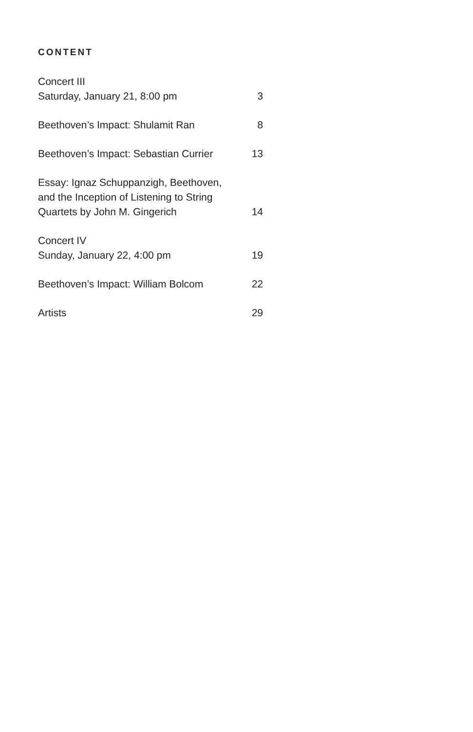CONTENT
Concert III
Saturday, January 21, 8:00 pm
3
Beethoven’s Impact: Shulamit Ran
8
Beethoven’s Impact: Sebastian Currier
13
Essay: Ignaz Schuppanzigh, Beethoven,
and the Inception of Listening to String
Quartets by John M. Gingerich
14
Concert IV
Sunday, January 22, 4:00 pm
19
Beethoven’s Impact: William Bolcom
22
Artists
29